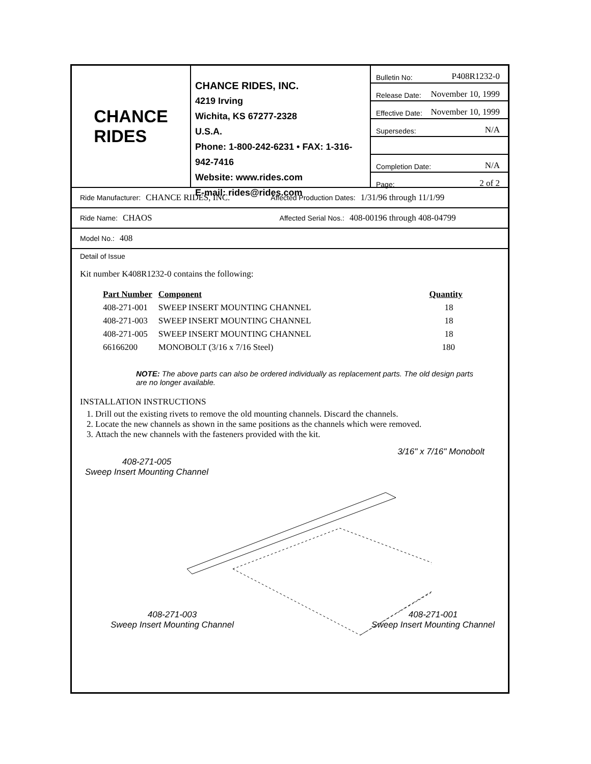CHANCE
RIDES
CHANCE RIDES, INC.
4219 Irving
Wichita, KS 67277-2328
U.S.A.
Phone: 1-800-242-6231 • FAX: 1-316-942-7416
Website: www.rides.com
E-mail: rides@rides.com
Bulletin No: P408R1232-0
Release Date: November 10, 1999
Effective Date: November 10, 1999
Supersedes: N/A
Completion Date: N/A
Page: 2 of 2
Ride Manufacturer: CHANCE RIDES, INC. Affected Production Dates: 1/31/96 through 11/1/99
Ride Name: CHAOS Affected Serial Nos.: 408-00196 through 408-04799
Model No.: 408
Detail of Issue
Kit number K408R1232-0 contains the following:
| Part Number | Component | Quantity |
| --- | --- | --- |
| 408-271-001 | SWEEP INSERT MOUNTING CHANNEL | 18 |
| 408-271-003 | SWEEP INSERT MOUNTING CHANNEL | 18 |
| 408-271-005 | SWEEP INSERT MOUNTING CHANNEL | 18 |
| 66166200 | MONOBOLT (3/16 x 7/16 Steel) | 180 |
NOTE: The above parts can also be ordered individually as replacement parts. The old design parts are no longer available.
INSTALLATION INSTRUCTIONS
1. Drill out the existing rivets to remove the old mounting channels. Discard the channels.
2. Locate the new channels as shown in the same positions as the channels which were removed.
3. Attach the new channels with the fasteners provided with the kit.
3/16" x 7/16" Monobolt
408-271-005
Sweep Insert Mounting Channel
408-271-003
Sweep Insert Mounting Channel
408-271-001
Sweep Insert Mounting Channel